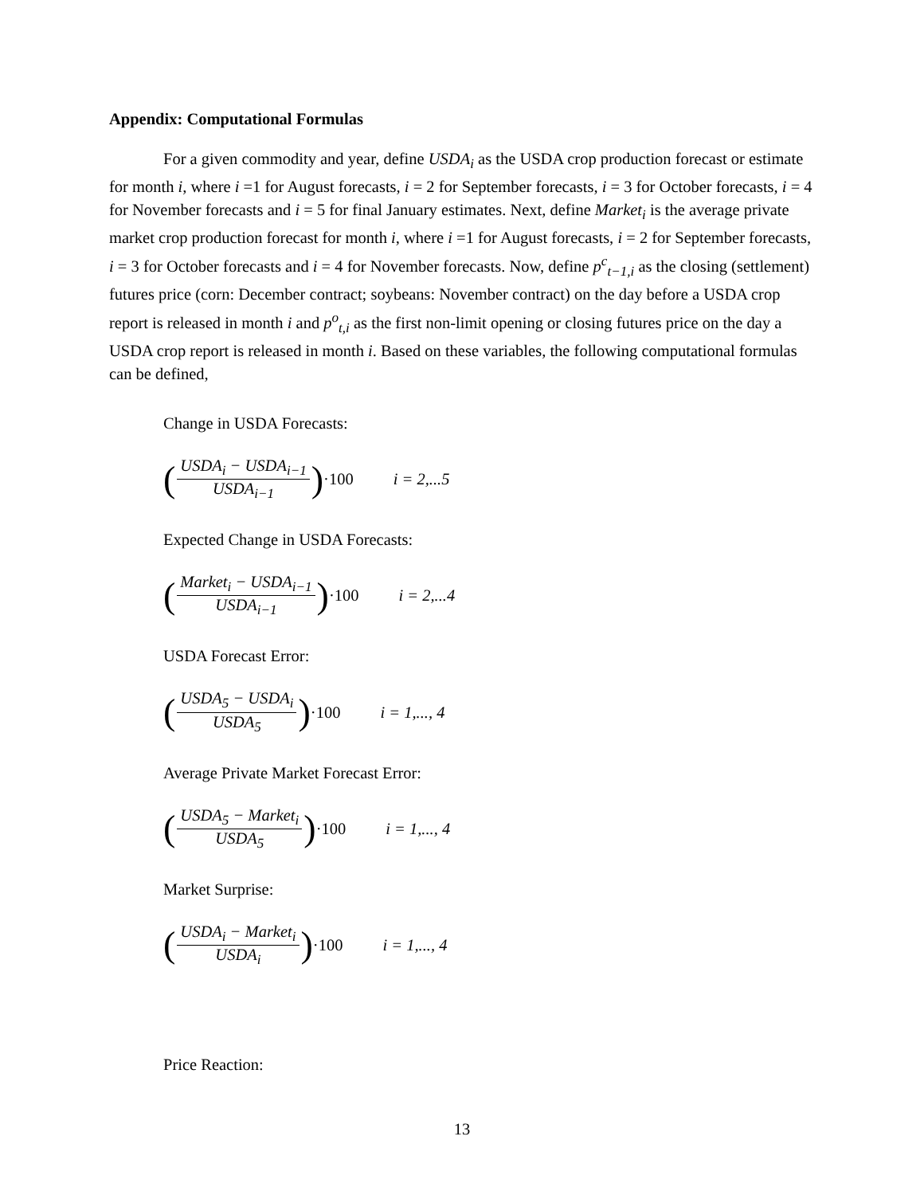Appendix: Computational Formulas
For a given commodity and year, define USDA<sub>i</sub> as the USDA crop production forecast or estimate for month i, where i =1 for August forecasts, i = 2 for September forecasts, i = 3 for October forecasts, i = 4 for November forecasts and i = 5 for final January estimates. Next, define Market<sub>i</sub> is the average private market crop production forecast for month i, where i =1 for August forecasts, i = 2 for September forecasts, i = 3 for October forecasts and i = 4 for November forecasts. Now, define p<sup>c</sup><sub>t−1,i</sub> as the closing (settlement) futures price (corn: December contract; soybeans: November contract) on the day before a USDA crop report is released in month i and p<sup>o</sup><sub>t,i</sub> as the first non-limit opening or closing futures price on the day a USDA crop report is released in month i. Based on these variables, the following computational formulas can be defined,
Change in USDA Forecasts:
(USDA<sub>i</sub> − USDA<sub>i−1</sub> USDA<sub>i−1</sub>) ·100 i = 2,...5
Expected Change in USDA Forecasts:
(Market<sub>i</sub> − USDA<sub>i−1</sub> USDA<sub>i−1</sub>) ·100 i = 2,...4
USDA Forecast Error:
(USDA<sub>5</sub> − USDA<sub>i</sub> USDA<sub>5</sub>) ·100 i = 1,..., 4
Average Private Market Forecast Error:
(USDA<sub>5</sub> − Market<sub>i</sub> USDA<sub>5</sub>) ·100 i = 1,..., 4
Market Surprise:
(USDA<sub>i</sub> − Market<sub>i</sub> USDA<sub>i</sub>) ·100 i = 1,..., 4
Price Reaction:
13